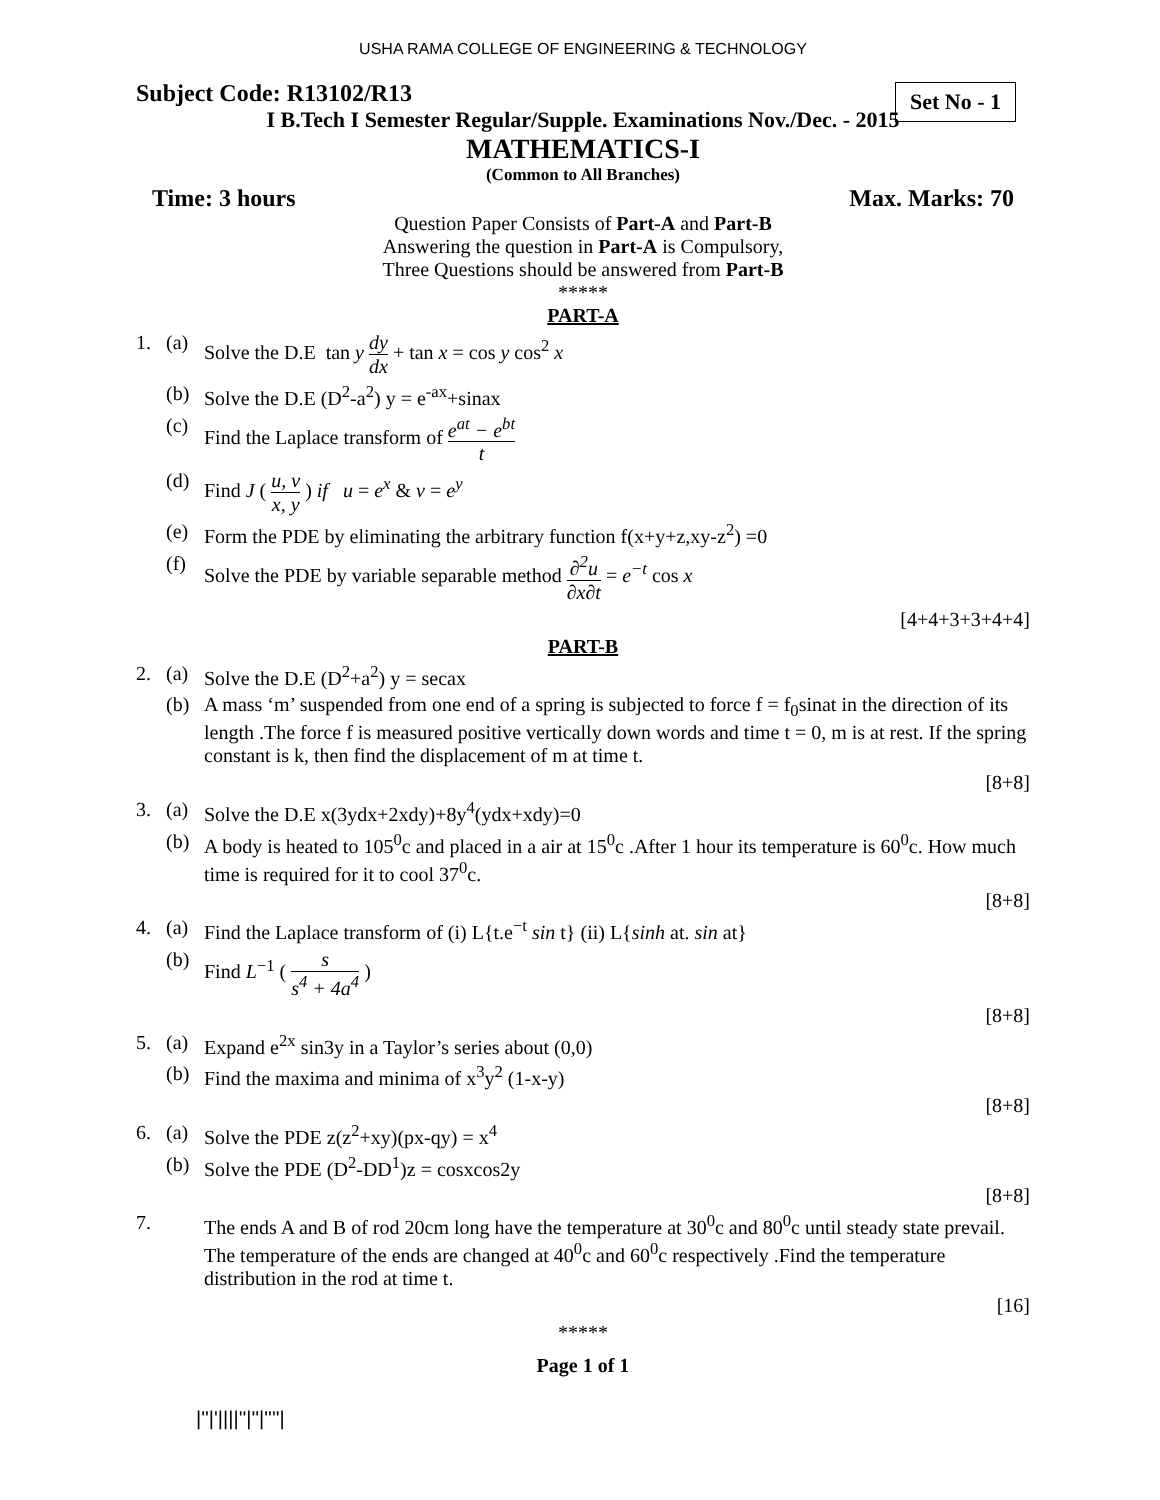USHA RAMA COLLEGE OF ENGINEERING & TECHNOLOGY
Set No - 1
Subject Code: R13102/R13
I B.Tech I Semester Regular/Supple. Examinations Nov./Dec. - 2015
MATHEMATICS-I
(Common to All Branches)
Time: 3 hours Max. Marks: 70
Question Paper Consists of Part-A and Part-B
Answering the question in Part-A is Compulsory,
Three Questions should be answered from Part-B
*****
PART-A
1. (a) Solve the D.E tan y dy dx + tan x = cos y cos<sup>2</sup> x
(b) Solve the D.E (D<sup>2</sup>-a<sup>2</sup>) y = e<sup>-ax</sup>+sinax
(c) Find the Laplace transform of e<sup>at</sup> − e<sup>bt</sup> t
(d) Find J ( u, v x, y ) if u = e<sup>x</sup> & v = e<sup>y</sup>
(e) Form the PDE by eliminating the arbitrary function f(x+y+z,xy-z<sup>2</sup>) =0
(f) Solve the PDE by variable separable method ∂<sup>2</sup>u ∂x∂t = e<sup>−t</sup> cos x
[4+4+3+3+4+4]
PART-B
2. (a) Solve the D.E (D<sup>2</sup>+a<sup>2</sup>) y = secax
(b) A mass ‘m’ suspended from one end of a spring is subjected to force f = f<sub>0</sub>sinat in the direction of its length .The force f is measured positive vertically down words and time t = 0, m is at rest. If the spring constant is k, then find the displacement of m at time t.
[8+8]
3. (a) Solve the D.E x(3ydx+2xdy)+8y<sup>4</sup>(ydx+xdy)=0
(b) A body is heated to 105<sup>0</sup>c and placed in a air at 15<sup>0</sup>c .After 1 hour its temperature is 60<sup>0</sup>c. How much time is required for it to cool 37<sup>0</sup>c.
[8+8]
4. (a) Find the Laplace transform of (i) L{t.e<sup>−t</sup> sin t} (ii) L{sinh at. sin at}
(b) Find L<sup>−1</sup> ( s s<sup>4</sup> + 4a<sup>4</sup> )
[8+8]
5. (a) Expand e<sup>2x</sup> sin3y in a Taylor’s series about (0,0)
(b) Find the maxima and minima of x<sup>3</sup>y<sup>2</sup> (1-x-y)
[8+8]
6. (a) Solve the PDE z(z<sup>2</sup>+xy)(px-qy) = x<sup>4</sup>
(b) Solve the PDE (D<sup>2</sup>-DD<sup>1</sup>)z = cosxcos2y
[8+8]
7. The ends A and B of rod 20cm long have the temperature at 30<sup>0</sup>c and 80<sup>0</sup>c until steady state prevail. The temperature of the ends are changed at 40<sup>0</sup>c and 60<sup>0</sup>c respectively .Find the temperature distribution in the rod at time t.
[16]
*****
Page 1 of 1
|''|'||||''|''|''''|